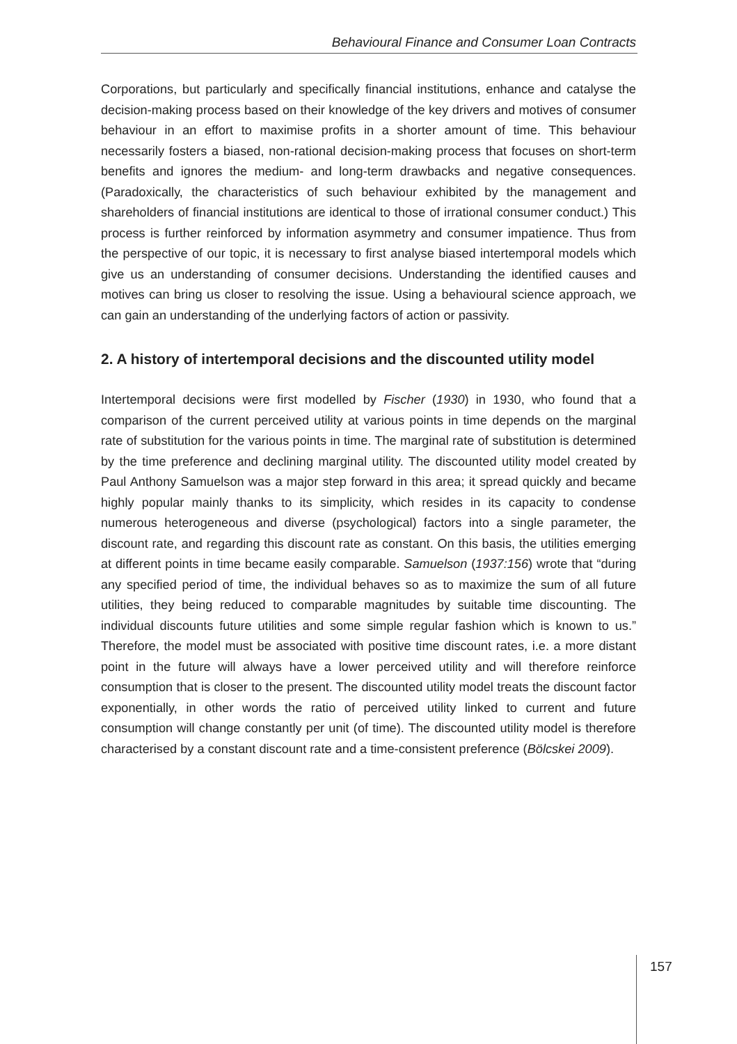Behavioural Finance and Consumer Loan Contracts
Corporations, but particularly and specifically financial institutions, enhance and catalyse the decision-making process based on their knowledge of the key drivers and motives of consumer behaviour in an effort to maximise profits in a shorter amount of time. This behaviour necessarily fosters a biased, non-rational decision-making process that focuses on short-term benefits and ignores the medium- and long-term drawbacks and negative consequences. (Paradoxically, the characteristics of such behaviour exhibited by the management and shareholders of financial institutions are identical to those of irrational consumer conduct.) This process is further reinforced by information asymmetry and consumer impatience. Thus from the perspective of our topic, it is necessary to first analyse biased intertemporal models which give us an understanding of consumer decisions. Understanding the identified causes and motives can bring us closer to resolving the issue. Using a behavioural science approach, we can gain an understanding of the underlying factors of action or passivity.
2. A history of intertemporal decisions and the discounted utility model
Intertemporal decisions were first modelled by Fischer (1930) in 1930, who found that a comparison of the current perceived utility at various points in time depends on the marginal rate of substitution for the various points in time. The marginal rate of substitution is determined by the time preference and declining marginal utility. The discounted utility model created by Paul Anthony Samuelson was a major step forward in this area; it spread quickly and became highly popular mainly thanks to its simplicity, which resides in its capacity to condense numerous heterogeneous and diverse (psychological) factors into a single parameter, the discount rate, and regarding this discount rate as constant. On this basis, the utilities emerging at different points in time became easily comparable. Samuelson (1937:156) wrote that “during any specified period of time, the individual behaves so as to maximize the sum of all future utilities, they being reduced to comparable magnitudes by suitable time discounting. The individual discounts future utilities and some simple regular fashion which is known to us.” Therefore, the model must be associated with positive time discount rates, i.e. a more distant point in the future will always have a lower perceived utility and will therefore reinforce consumption that is closer to the present. The discounted utility model treats the discount factor exponentially, in other words the ratio of perceived utility linked to current and future consumption will change constantly per unit (of time). The discounted utility model is therefore characterised by a constant discount rate and a time-consistent preference (Bölcskei 2009).
157